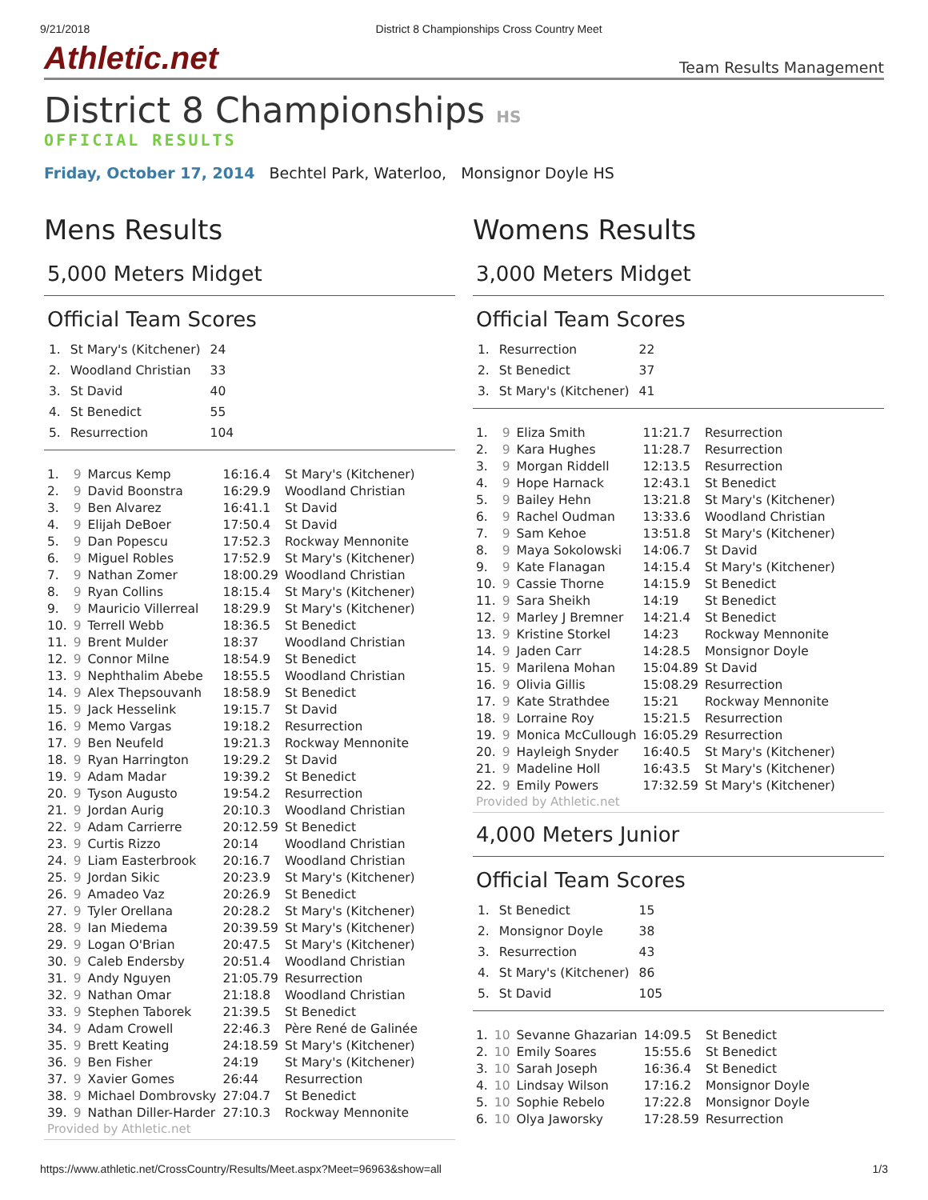9/21/2018 District 8 Championships Cross Country Meet
Athletic.net Team Results Management
District 8 Championships HS
OFFICIAL RESULTS
Friday, October 17, 2014 Bechtel Park, Waterloo, Monsignor Doyle HS
Mens Results
5,000 Meters Midget
Official Team Scores
| 1. | St Mary's (Kitchener) | 24 |
| 2. | Woodland Christian | 33 |
| 3. | St David | 40 |
| 4. | St Benedict | 55 |
| 5. | Resurrection | 104 |
| 1. | 9 | Marcus Kemp | 16:16.4 | St Mary's (Kitchener) |
| 2. | 9 | David Boonstra | 16:29.9 | Woodland Christian |
| 3. | 9 | Ben Alvarez | 16:41.1 | St David |
| 4. | 9 | Elijah DeBoer | 17:50.4 | St David |
| 5. | 9 | Dan Popescu | 17:52.3 | Rockway Mennonite |
| 6. | 9 | Miguel Robles | 17:52.9 | St Mary's (Kitchener) |
| 7. | 9 | Nathan Zomer | 18:00.29 | Woodland Christian |
| 8. | 9 | Ryan Collins | 18:15.4 | St Mary's (Kitchener) |
| 9. | 9 | Mauricio Villerreal | 18:29.9 | St Mary's (Kitchener) |
| 10. | 9 | Terrell Webb | 18:36.5 | St Benedict |
| 11. | 9 | Brent Mulder | 18:37 | Woodland Christian |
| 12. | 9 | Connor Milne | 18:54.9 | St Benedict |
| 13. | 9 | Nephthalim Abebe | 18:55.5 | Woodland Christian |
| 14. | 9 | Alex Thepsouvanh | 18:58.9 | St Benedict |
| 15. | 9 | Jack Hesselink | 19:15.7 | St David |
| 16. | 9 | Memo Vargas | 19:18.2 | Resurrection |
| 17. | 9 | Ben Neufeld | 19:21.3 | Rockway Mennonite |
| 18. | 9 | Ryan Harrington | 19:29.2 | St David |
| 19. | 9 | Adam Madar | 19:39.2 | St Benedict |
| 20. | 9 | Tyson Augusto | 19:54.2 | Resurrection |
| 21. | 9 | Jordan Aurig | 20:10.3 | Woodland Christian |
| 22. | 9 | Adam Carrierre | 20:12.59 | St Benedict |
| 23. | 9 | Curtis Rizzo | 20:14 | Woodland Christian |
| 24. | 9 | Liam Easterbrook | 20:16.7 | Woodland Christian |
| 25. | 9 | Jordan Sikic | 20:23.9 | St Mary's (Kitchener) |
| 26. | 9 | Amadeo Vaz | 20:26.9 | St Benedict |
| 27. | 9 | Tyler Orellana | 20:28.2 | St Mary's (Kitchener) |
| 28. | 9 | Ian Miedema | 20:39.59 | St Mary's (Kitchener) |
| 29. | 9 | Logan O'Brian | 20:47.5 | St Mary's (Kitchener) |
| 30. | 9 | Caleb Endersby | 20:51.4 | Woodland Christian |
| 31. | 9 | Andy Nguyen | 21:05.79 | Resurrection |
| 32. | 9 | Nathan Omar | 21:18.8 | Woodland Christian |
| 33. | 9 | Stephen Taborek | 21:39.5 | St Benedict |
| 34. | 9 | Adam Crowell | 22:46.3 | Père René de Galinée |
| 35. | 9 | Brett Keating | 24:18.59 | St Mary's (Kitchener) |
| 36. | 9 | Ben Fisher | 24:19 | St Mary's (Kitchener) |
| 37. | 9 | Xavier Gomes | 26:44 | Resurrection |
| 38. | 9 | Michael Dombrovsky | 27:04.7 | St Benedict |
| 39. | 9 | Nathan Diller-Harder | 27:10.3 | Rockway Mennonite |
Provided by Athletic.net
Womens Results
3,000 Meters Midget
Official Team Scores
| 1. | Resurrection | 22 |
| 2. | St Benedict | 37 |
| 3. | St Mary's (Kitchener) | 41 |
| 1. | 9 | Eliza Smith | 11:21.7 | Resurrection |
| 2. | 9 | Kara Hughes | 11:28.7 | Resurrection |
| 3. | 9 | Morgan Riddell | 12:13.5 | Resurrection |
| 4. | 9 | Hope Harnack | 12:43.1 | St Benedict |
| 5. | 9 | Bailey Hehn | 13:21.8 | St Mary's (Kitchener) |
| 6. | 9 | Rachel Oudman | 13:33.6 | Woodland Christian |
| 7. | 9 | Sam Kehoe | 13:51.8 | St Mary's (Kitchener) |
| 8. | 9 | Maya Sokolowski | 14:06.7 | St David |
| 9. | 9 | Kate Flanagan | 14:15.4 | St Mary's (Kitchener) |
| 10. | 9 | Cassie Thorne | 14:15.9 | St Benedict |
| 11. | 9 | Sara Sheikh | 14:19 | St Benedict |
| 12. | 9 | Marley J Bremner | 14:21.4 | St Benedict |
| 13. | 9 | Kristine Storkel | 14:23 | Rockway Mennonite |
| 14. | 9 | Jaden Carr | 14:28.5 | Monsignor Doyle |
| 15. | 9 | Marilena Mohan | 15:04.89 | St David |
| 16. | 9 | Olivia Gillis | 15:08.29 | Resurrection |
| 17. | 9 | Kate Strathdee | 15:21 | Rockway Mennonite |
| 18. | 9 | Lorraine Roy | 15:21.5 | Resurrection |
| 19. | 9 | Monica McCullough | 16:05.29 | Resurrection |
| 20. | 9 | Hayleigh Snyder | 16:40.5 | St Mary's (Kitchener) |
| 21. | 9 | Madeline Holl | 16:43.5 | St Mary's (Kitchener) |
| 22. | 9 | Emily Powers | 17:32.59 | St Mary's (Kitchener) |
Provided by Athletic.net
4,000 Meters Junior
Official Team Scores
| 1. | St Benedict | 15 |
| 2. | Monsignor Doyle | 38 |
| 3. | Resurrection | 43 |
| 4. | St Mary's (Kitchener) | 86 |
| 5. | St David | 105 |
| 1. | 10 | Sevanne Ghazarian | 14:09.5 | St Benedict |
| 2. | 10 | Emily Soares | 15:55.6 | St Benedict |
| 3. | 10 | Sarah Joseph | 16:36.4 | St Benedict |
| 4. | 10 | Lindsay Wilson | 17:16.2 | Monsignor Doyle |
| 5. | 10 | Sophie Rebelo | 17:22.8 | Monsignor Doyle |
| 6. | 10 | Olya Jaworsky | 17:28.59 | Resurrection |
https://www.athletic.net/CrossCountry/Results/Meet.aspx?Meet=96963&show=all 1/3